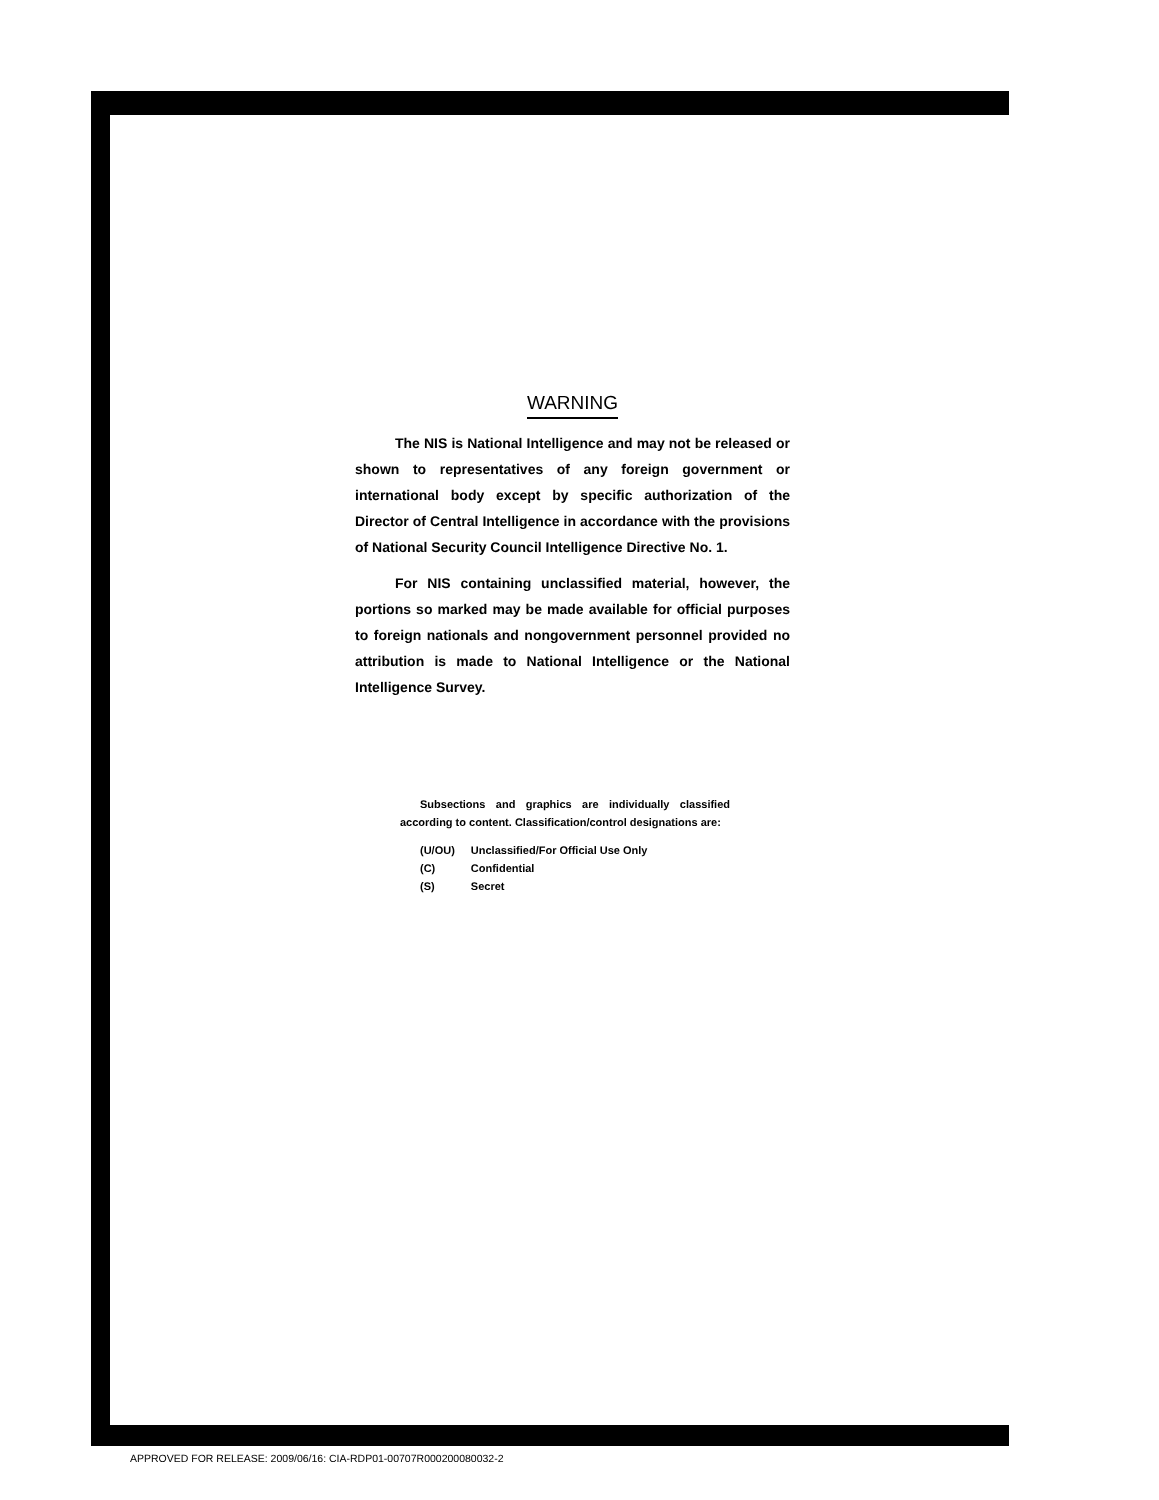WARNING
The NIS is National Intelligence and may not be released or shown to representatives of any foreign government or international body except by specific authorization of the Director of Central Intelligence in accordance with the provisions of National Security Council Intelligence Directive No. 1.
For NIS containing unclassified material, however, the portions so marked may be made available for official purposes to foreign nationals and nongovernment personnel provided no attribution is made to National Intelligence or the National Intelligence Survey.
Subsections and graphics are individually classified according to content. Classification/control designations are:
| (U/OU) | Unclassified/For Official Use Only |
| (C) | Confidential |
| (S) | Secret |
APPROVED FOR RELEASE: 2009/06/16: CIA-RDP01-00707R000200080032-2